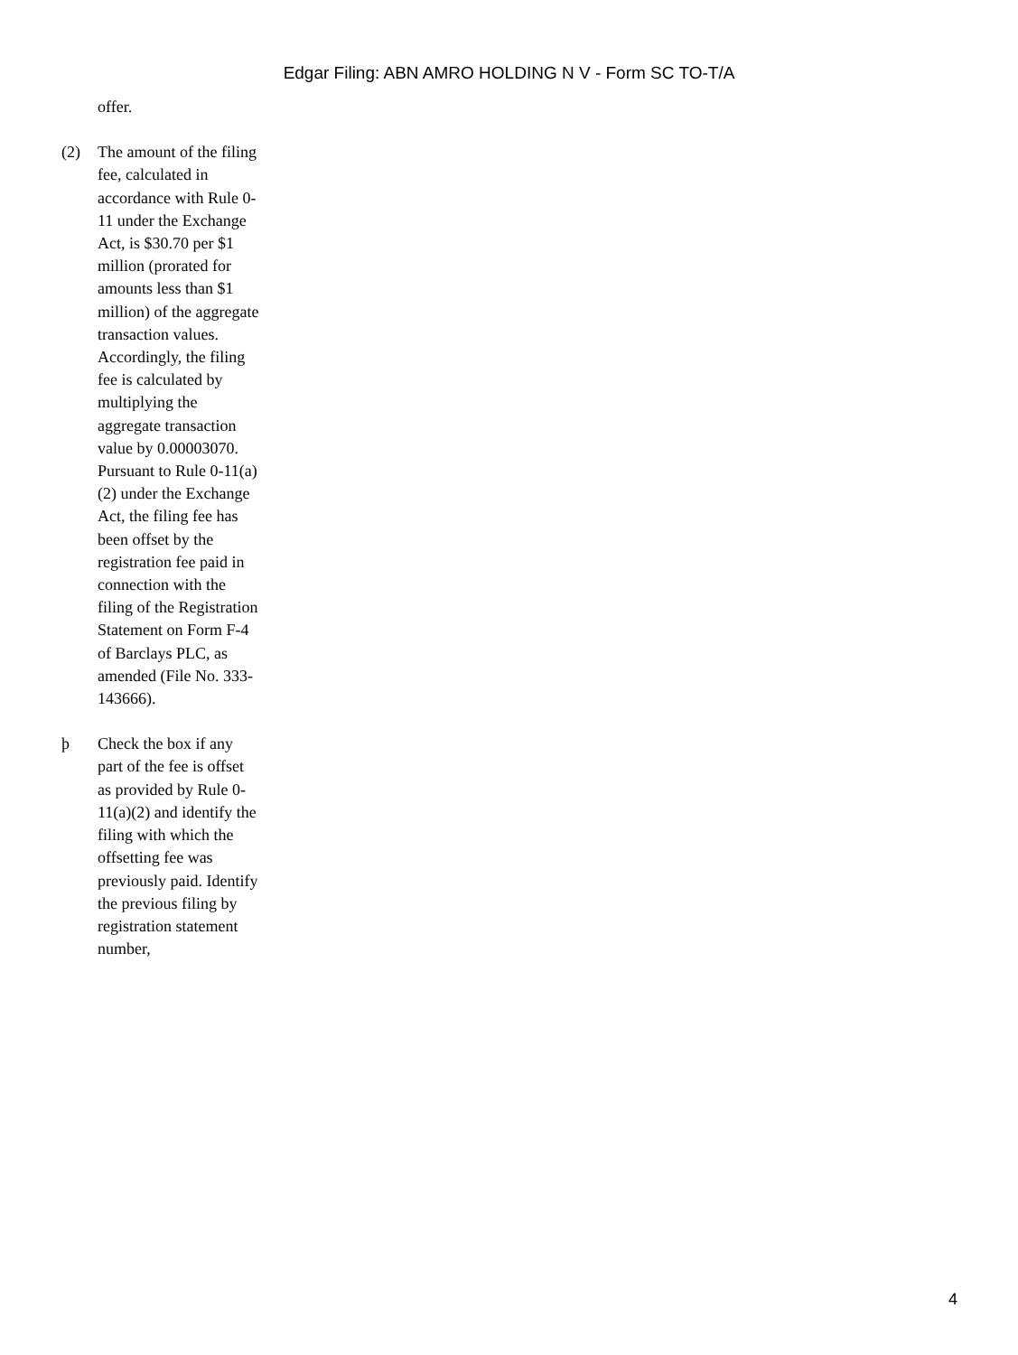Edgar Filing: ABN AMRO HOLDING N V - Form SC TO-T/A
offer.
(2) The amount of the filing fee, calculated in accordance with Rule 0-11 under the Exchange Act, is $30.70 per $1 million (prorated for amounts less than $1 million) of the aggregate transaction values. Accordingly, the filing fee is calculated by multiplying the aggregate transaction value by 0.00003070. Pursuant to Rule 0-11(a)(2) under the Exchange Act, the filing fee has been offset by the registration fee paid in connection with the filing of the Registration Statement on Form F-4 of Barclays PLC, as amended (File No. 333-143666).
þ Check the box if any part of the fee is offset as provided by Rule 0-11(a)(2) and identify the filing with which the offsetting fee was previously paid. Identify the previous filing by registration statement number,
4